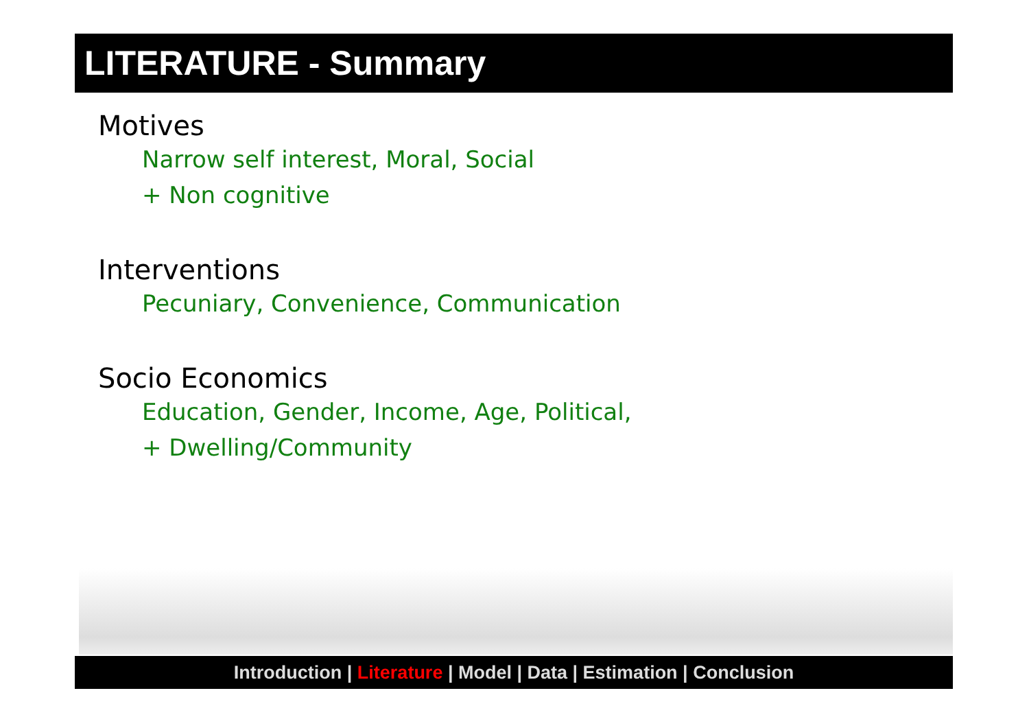LITERATURE - Summary
Motives
Narrow self interest, Moral, Social
+ Non cognitive
Interventions
Pecuniary, Convenience, Communication
Socio Economics
Education, Gender, Income, Age, Political,
+ Dwelling/Community
Introduction | Literature | Model | Data | Estimation | Conclusion